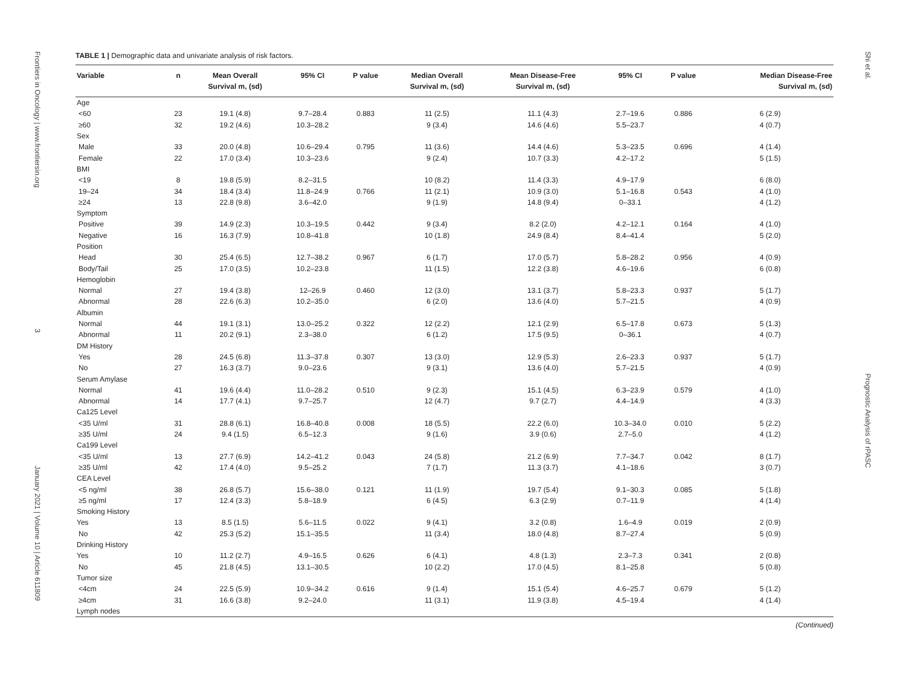Frontiers in Oncology | www.frontiersin.org 3 January 2021 | Volume 10 | Article 611809
Shi et al. Prognostic Analysis of rPASC
TABLE 1 | Demographic data and univariate analysis of risk factors.
| Variable | n | Mean Overall Survival m, (sd) | 95% CI | P value | Median Overall Survival m, (sd) | Mean Disease-Free Survival m, (sd) | 95% CI | P value | Median Disease-Free Survival m, (sd) |
| --- | --- | --- | --- | --- | --- | --- | --- | --- | --- |
| Age | | | | | | | | | |
| <60 | 23 | 19.1 (4.8) | 9.7–28.4 | 0.883 | 11 (2.5) | 11.1 (4.3) | 2.7–19.6 | 0.886 | 6 (2.9) |
| ≥60 | 32 | 19.2 (4.6) | 10.3–28.2 | | 9 (3.4) | 14.6 (4.6) | 5.5–23.7 | | 4 (0.7) |
| Sex | | | | | | | | | |
| Male | 33 | 20.0 (4.8) | 10.6–29.4 | 0.795 | 11 (3.6) | 14.4 (4.6) | 5.3–23.5 | 0.696 | 4 (1.4) |
| Female | 22 | 17.0 (3.4) | 10.3–23.6 | | 9 (2.4) | 10.7 (3.3) | 4.2–17.2 | | 5 (1.5) |
| BMI | | | | | | | | | |
| <19 | 8 | 19.8 (5.9) | 8.2–31.5 | | 10 (8.2) | 11.4 (3.3) | 4.9–17.9 | | 6 (8.0) |
| 19–24 | 34 | 18.4 (3.4) | 11.8–24.9 | 0.766 | 11 (2.1) | 10.9 (3.0) | 5.1–16.8 | 0.543 | 4 (1.0) |
| ≥24 | 13 | 22.8 (9.8) | 3.6–42.0 | | 9 (1.9) | 14.8 (9.4) | 0–33.1 | | 4 (1.2) |
| Symptom | | | | | | | | | |
| Positive | 39 | 14.9 (2.3) | 10.3–19.5 | 0.442 | 9 (3.4) | 8.2 (2.0) | 4.2–12.1 | 0.164 | 4 (1.0) |
| Negative | 16 | 16.3 (7.9) | 10.8–41.8 | | 10 (1.8) | 24.9 (8.4) | 8.4–41.4 | | 5 (2.0) |
| Position | | | | | | | | | |
| Head | 30 | 25.4 (6.5) | 12.7–38.2 | 0.967 | 6 (1.7) | 17.0 (5.7) | 5.8–28.2 | 0.956 | 4 (0.9) |
| Body/Tail | 25 | 17.0 (3.5) | 10.2–23.8 | | 11 (1.5) | 12.2 (3.8) | 4.6–19.6 | | 6 (0.8) |
| Hemoglobin | | | | | | | | | |
| Normal | 27 | 19.4 (3.8) | 12–26.9 | 0.460 | 12 (3.0) | 13.1 (3.7) | 5.8–23.3 | 0.937 | 5 (1.7) |
| Abnormal | 28 | 22.6 (6.3) | 10.2–35.0 | | 6 (2.0) | 13.6 (4.0) | 5.7–21.5 | | 4 (0.9) |
| Albumin | | | | | | | | | |
| Normal | 44 | 19.1 (3.1) | 13.0–25.2 | 0.322 | 12 (2.2) | 12.1 (2.9) | 6.5–17.8 | 0.673 | 5 (1.3) |
| Abnormal | 11 | 20.2 (9.1) | 2.3–38.0 | | 6 (1.2) | 17.5 (9.5) | 0–36.1 | | 4 (0.7) |
| DM History | | | | | | | | | |
| Yes | 28 | 24.5 (6.8) | 11.3–37.8 | 0.307 | 13 (3.0) | 12.9 (5.3) | 2.6–23.3 | 0.937 | 5 (1.7) |
| No | 27 | 16.3 (3.7) | 9.0–23.6 | | 9 (3.1) | 13.6 (4.0) | 5.7–21.5 | | 4 (0.9) |
| Serum Amylase | | | | | | | | | |
| Normal | 41 | 19.6 (4.4) | 11.0–28.2 | 0.510 | 9 (2.3) | 15.1 (4.5) | 6.3–23.9 | 0.579 | 4 (1.0) |
| Abnormal | 14 | 17.7 (4.1) | 9.7–25.7 | | 12 (4.7) | 9.7 (2.7) | 4.4–14.9 | | 4 (3.3) |
| Ca125 Level | | | | | | | | | |
| <35 U/ml | 31 | 28.8 (6.1) | 16.8–40.8 | 0.008 | 18 (5.5) | 22.2 (6.0) | 10.3–34.0 | 0.010 | 5 (2.2) |
| ≥35 U/ml | 24 | 9.4 (1.5) | 6.5–12.3 | | 9 (1.6) | 3.9 (0.6) | 2.7–5.0 | | 4 (1.2) |
| Ca199 Level | | | | | | | | | |
| <35 U/ml | 13 | 27.7 (6.9) | 14.2–41.2 | 0.043 | 24 (5.8) | 21.2 (6.9) | 7.7–34.7 | 0.042 | 8 (1.7) |
| ≥35 U/ml | 42 | 17.4 (4.0) | 9.5–25.2 | | 7 (1.7) | 11.3 (3.7) | 4.1–18.6 | | 3 (0.7) |
| CEA Level | | | | | | | | | |
| <5 ng/ml | 38 | 26.8 (5.7) | 15.6–38.0 | 0.121 | 11 (1.9) | 19.7 (5.4) | 9.1–30.3 | 0.085 | 5 (1.8) |
| ≥5 ng/ml | 17 | 12.4 (3.3) | 5.8–18.9 | | 6 (4.5) | 6.3 (2.9) | 0.7–11.9 | | 4 (1.4) |
| Smoking History | | | | | | | | | |
| Yes | 13 | 8.5 (1.5) | 5.6–11.5 | 0.022 | 9 (4.1) | 3.2 (0.8) | 1.6–4.9 | 0.019 | 2 (0.9) |
| No | 42 | 25.3 (5.2) | 15.1–35.5 | | 11 (3.4) | 18.0 (4.8) | 8.7–27.4 | | 5 (0.9) |
| Drinking History | | | | | | | | | |
| Yes | 10 | 11.2 (2.7) | 4.9–16.5 | 0.626 | 6 (4.1) | 4.8 (1.3) | 2.3–7.3 | 0.341 | 2 (0.8) |
| No | 45 | 21.8 (4.5) | 13.1–30.5 | | 10 (2.2) | 17.0 (4.5) | 8.1–25.8 | | 5 (0.8) |
| Tumor size | | | | | | | | | |
| <4cm | 24 | 22.5 (5.9) | 10.9–34.2 | 0.616 | 9 (1.4) | 15.1 (5.4) | 4.6–25.7 | 0.679 | 5 (1.2) |
| ≥4cm | 31 | 16.6 (3.8) | 9.2–24.0 | | 11 (3.1) | 11.9 (3.8) | 4.5–19.4 | | 4 (1.4) |
| Lymph nodes | | | | | | | | | |
(Continued)